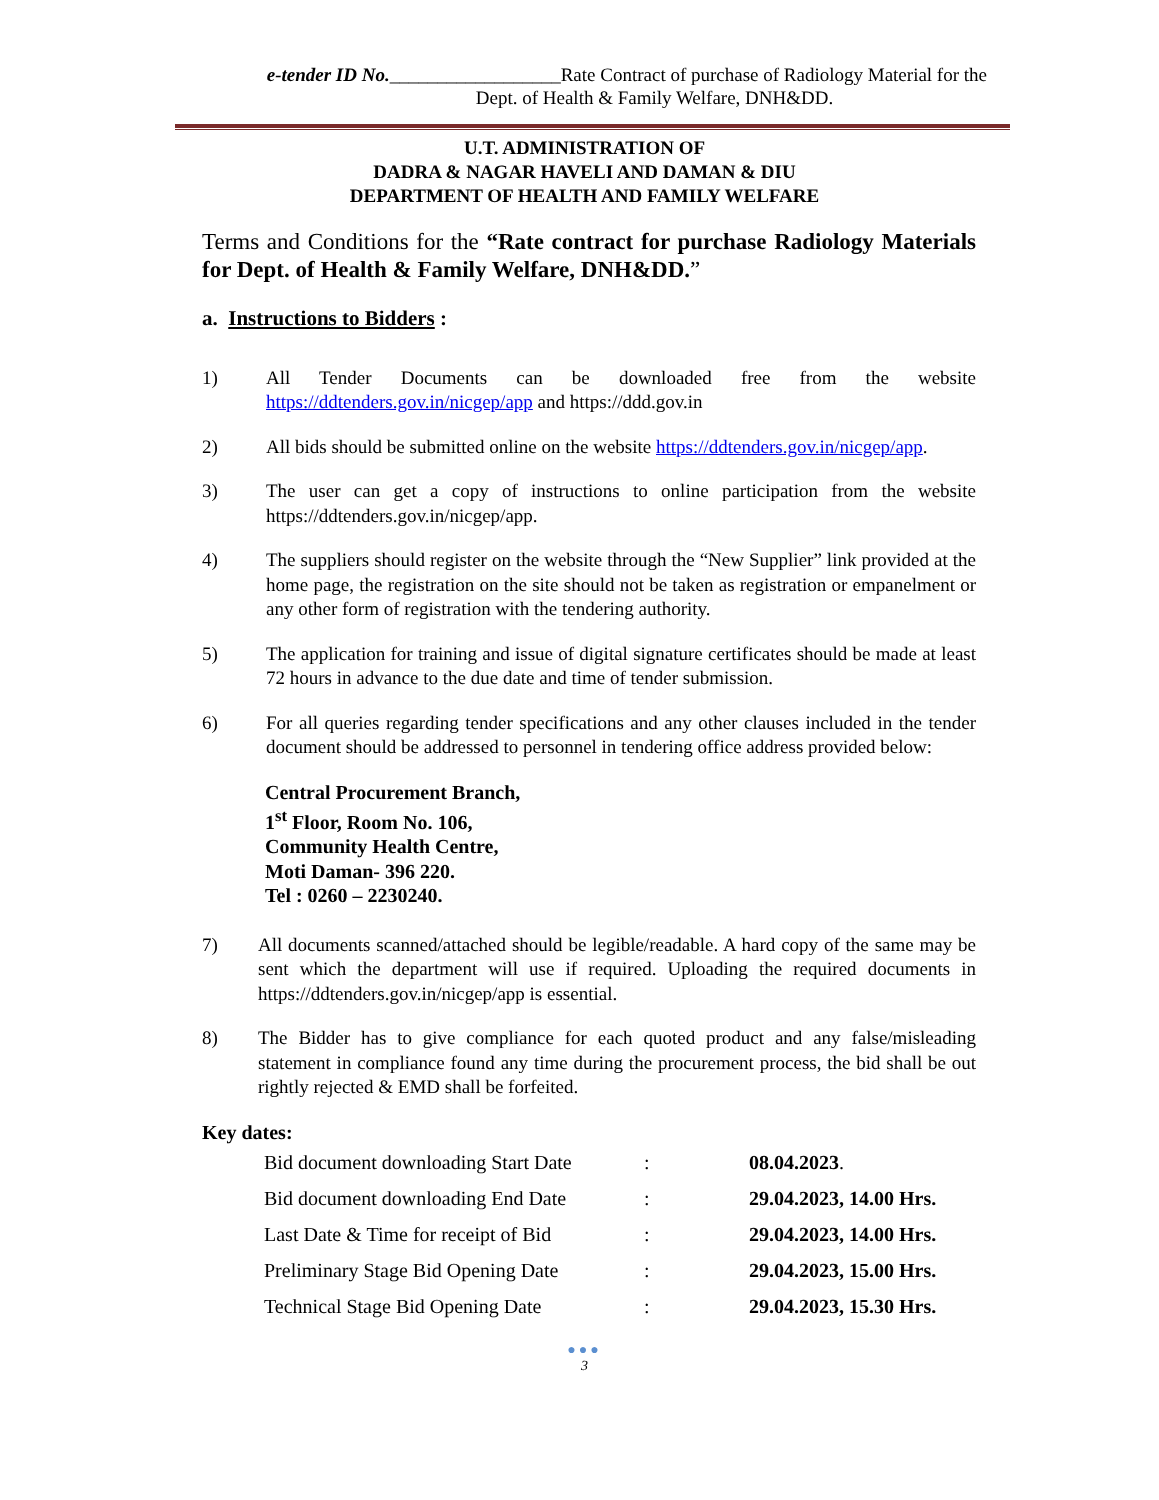e-tender ID No.__________________Rate Contract of purchase of Radiology Material for the
Dept. of Health & Family Welfare, DNH&DD.
U.T. ADMINISTRATION OF
DADRA & NAGAR HAVELI AND DAMAN & DIU
DEPARTMENT OF HEALTH AND FAMILY WELFARE
Terms and Conditions for the “Rate contract for purchase Radiology Materials for Dept. of Health & Family Welfare, DNH&DD.”
a. Instructions to Bidders :
1) All Tender Documents can be downloaded free from the website https://ddtenders.gov.in/nicgep/app and https://ddd.gov.in
2) All bids should be submitted online on the website https://ddtenders.gov.in/nicgep/app.
3) The user can get a copy of instructions to online participation from the website https://ddtenders.gov.in/nicgep/app.
4) The suppliers should register on the website through the “New Supplier” link provided at the home page, the registration on the site should not be taken as registration or empanelment or any other form of registration with the tendering authority.
5) The application for training and issue of digital signature certificates should be made at least 72 hours in advance to the due date and time of tender submission.
6) For all queries regarding tender specifications and any other clauses included in the tender document should be addressed to personnel in tendering office address provided below:
Central Procurement Branch,
1<sup>st</sup> Floor, Room No. 106,
Community Health Centre,
Moti Daman- 396 220.
Tel : 0260 – 2230240.
7) All documents scanned/attached should be legible/readable. A hard copy of the same may be sent which the department will use if required. Uploading the required documents in https://ddtenders.gov.in/nicgep/app is essential.
8) The Bidder has to give compliance for each quoted product and any false/misleading statement in compliance found any time during the procurement process, the bid shall be out rightly rejected & EMD shall be forfeited.
Key dates:
| Bid document downloading Start Date | : | 08.04.2023 . |
| Bid document downloading End Date | : | 29.04.2023, 14.00 Hrs. |
| Last Date & Time for receipt of Bid | : | 29.04.2023, 14.00 Hrs. |
| Preliminary Stage Bid Opening Date | : | 29.04.2023, 15.00 Hrs. |
| Technical Stage Bid Opening Date | : | 29.04.2023, 15.30 Hrs. |
●●●
3